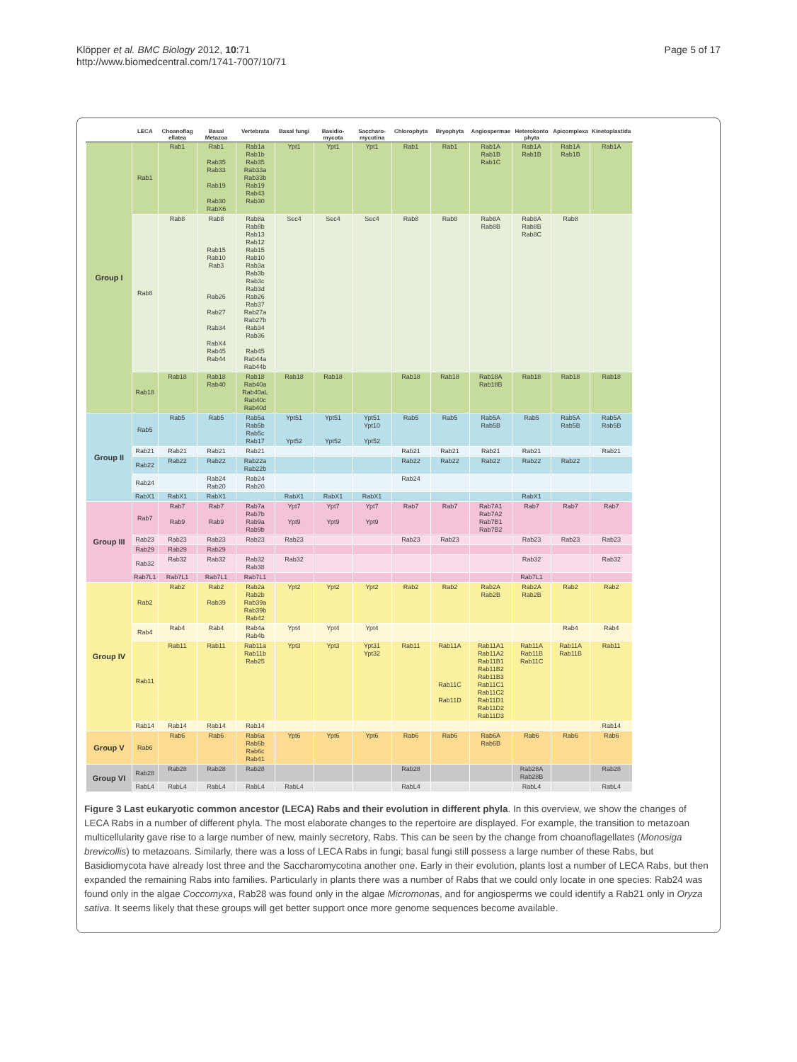Klöpper et al. BMC Biology 2012, 10:71
http://www.biomedcentral.com/1741-7007/10/71
Page 5 of 17
| | LECA | Choanoflag ellatea | Basal Metazoa | Vertebrata | Basal fungi | Basidio-mycota | Saccharo-mycotina | Chlorophyta | Bryophyta | Angiospermae | Heterokonto phyta | Apicomplexa | Kinetoplastida |
| --- | --- | --- | --- | --- | --- | --- | --- | --- | --- | --- | --- | --- | --- |
| Group I | Rab1 | Rab1 | Rab1 Rab35 Rab33 Rab19 Rab30 RabX6 | Rab1a Rab1b Rab35 Rab33a Rab33b Rab19 Rab43 Rab30 | Ypt1 | Ypt1 | Ypt1 | Rab1 | Rab1 | Rab1A Rab1B Rab1C | Rab1A Rab1B | Rab1A Rab1B | Rab1A |
| | Rab8 | Rab8 | Rab8 Rab15 Rab10 Rab3 Rab26 Rab27 Rab34 RabX4 Rab45 Rab44 | Rab8a Rab8b Rab13 Rab12 Rab15 Rab10 Rab3a Rab3b Rab3c Rab3d Rab26 Rab37 Rab27a Rab27b Rab34 Rab36 Rab45 Rab44a Rab44b | Sec4 | Sec4 | Sec4 | Rab8 | Rab8 | Rab8A Rab8B | Rab8A Rab8B Rab8C | Rab8 | |
| | Rab18 | Rab18 | Rab18 Rab40 | Rab18 Rab40a Rab40aL Rab40c Rab40d | Rab18 | Rab18 | | Rab18 | Rab18 | Rab18A Rab18B | Rab18 | Rab18 | Rab18 |
| Group II | Rab5 | Rab5 | Rab5 | Rab5a Rab5b Rab5c Rab17 | Ypt51 Ypt52 | Ypt51 Ypt52 | Ypt51 Ypt10 Ypt52 | Rab5 | Rab5 | Rab5A Rab5B | Rab5 | Rab5A Rab5B | Rab5A Rab5B |
| | Rab21 | Rab21 | Rab21 | Rab21 | | | | Rab21 | Rab21 | Rab21 | Rab21 | | Rab21 |
| | Rab22 | Rab22 | Rab22 | Rab22a Rab22b | | | | Rab22 | Rab22 | Rab22 | Rab22 | Rab22 | |
| | Rab24 | | Rab24 Rab20 | Rab24 Rab20 | | | | Rab24 | | | | | |
| | RabX1 | RabX1 | RabX1 | | RabX1 | RabX1 | RabX1 | | | | RabX1 | | |
| Group III | Rab7 | Rab7 Rab9 | Rab7 Rab9 | Rab7a Rab7b Rab9a Rab9b | Ypt7 Ypt9 | Ypt7 Ypt9 | Ypt7 Ypt9 | Rab7 | Rab7 | Rab7A1 Rab7A2 Rab7B1 Rab7B2 | Rab7 | Rab7 | Rab7 |
| | Rab23 | Rab23 | Rab23 | Rab23 | Rab23 | | | Rab23 | Rab23 | | Rab23 | Rab23 | Rab23 |
| | Rab29 | Rab29 | Rab29 | | | | | | | | | | |
| | Rab32 | Rab32 | Rab32 | Rab32 Rab38 | Rab32 | | | | | | Rab32 | | Rab32 |
| | Rab7L1 | Rab7L1 | Rab7L1 | Rab7L1 | | | | | | | Rab7L1 | | |
| Group IV | Rab2 | Rab2 | Rab2 Rab39 | Rab2a Rab2b Rab39a Rab39b Rab42 | Ypt2 | Ypt2 | Ypt2 | Rab2 | Rab2 | Rab2A Rab2B | Rab2A Rab2B | Rab2 | Rab2 |
| | Rab4 | Rab4 | Rab4 | Rab4a Rab4b | Ypt4 | Ypt4 | Ypt4 | | | | | Rab4 | Rab4 |
| | Rab11 | Rab11 | Rab11 | Rab11a Rab11b Rab25 | Ypt3 | Ypt3 | Ypt31 Ypt32 | Rab11 | Rab11A Rab11C Rab11D | Rab11A1 Rab11A2 Rab11B1 Rab11B2 Rab11B3 Rab11C1 Rab11C2 Rab11D1 Rab11D2 Rab11D3 | Rab11A Rab11B Rab11C | Rab11A Rab11B | Rab11 |
| | Rab14 | Rab14 | Rab14 | Rab14 | | | | | | | | | Rab14 |
| Group V | Rab6 | Rab6 | Rab6 | Rab6a Rab6b Rab6c Rab41 | Ypt6 | Ypt6 | Ypt6 | Rab6 | Rab6 | Rab6A Rab6B | Rab6 | Rab6 | Rab6 |
| Group VI | Rab28 | Rab28 | Rab28 | Rab28 | | | | Rab28 | | | Rab28A Rab28B | | Rab28 |
| | RabL4 | RabL4 | RabL4 | RabL4 | RabL4 | | | RabL4 | | | RabL4 | | RabL4 |
Figure 3 Last eukaryotic common ancestor (LECA) Rabs and their evolution in different phyla. In this overview, we show the changes of LECA Rabs in a number of different phyla. The most elaborate changes to the repertoire are displayed. For example, the transition to metazoan multicellularity gave rise to a large number of new, mainly secretory, Rabs. This can be seen by the change from choanoflagellates (Monosiga brevicollis) to metazoans. Similarly, there was a loss of LECA Rabs in fungi; basal fungi still possess a large number of these Rabs, but Basidiomycota have already lost three and the Saccharomycotina another one. Early in their evolution, plants lost a number of LECA Rabs, but then expanded the remaining Rabs into families. Particularly in plants there was a number of Rabs that we could only locate in one species: Rab24 was found only in the algae Coccomyxa, Rab28 was found only in the algae Micromonas, and for angiosperms we could identify a Rab21 only in Oryza sativa. It seems likely that these groups will get better support once more genome sequences become available.